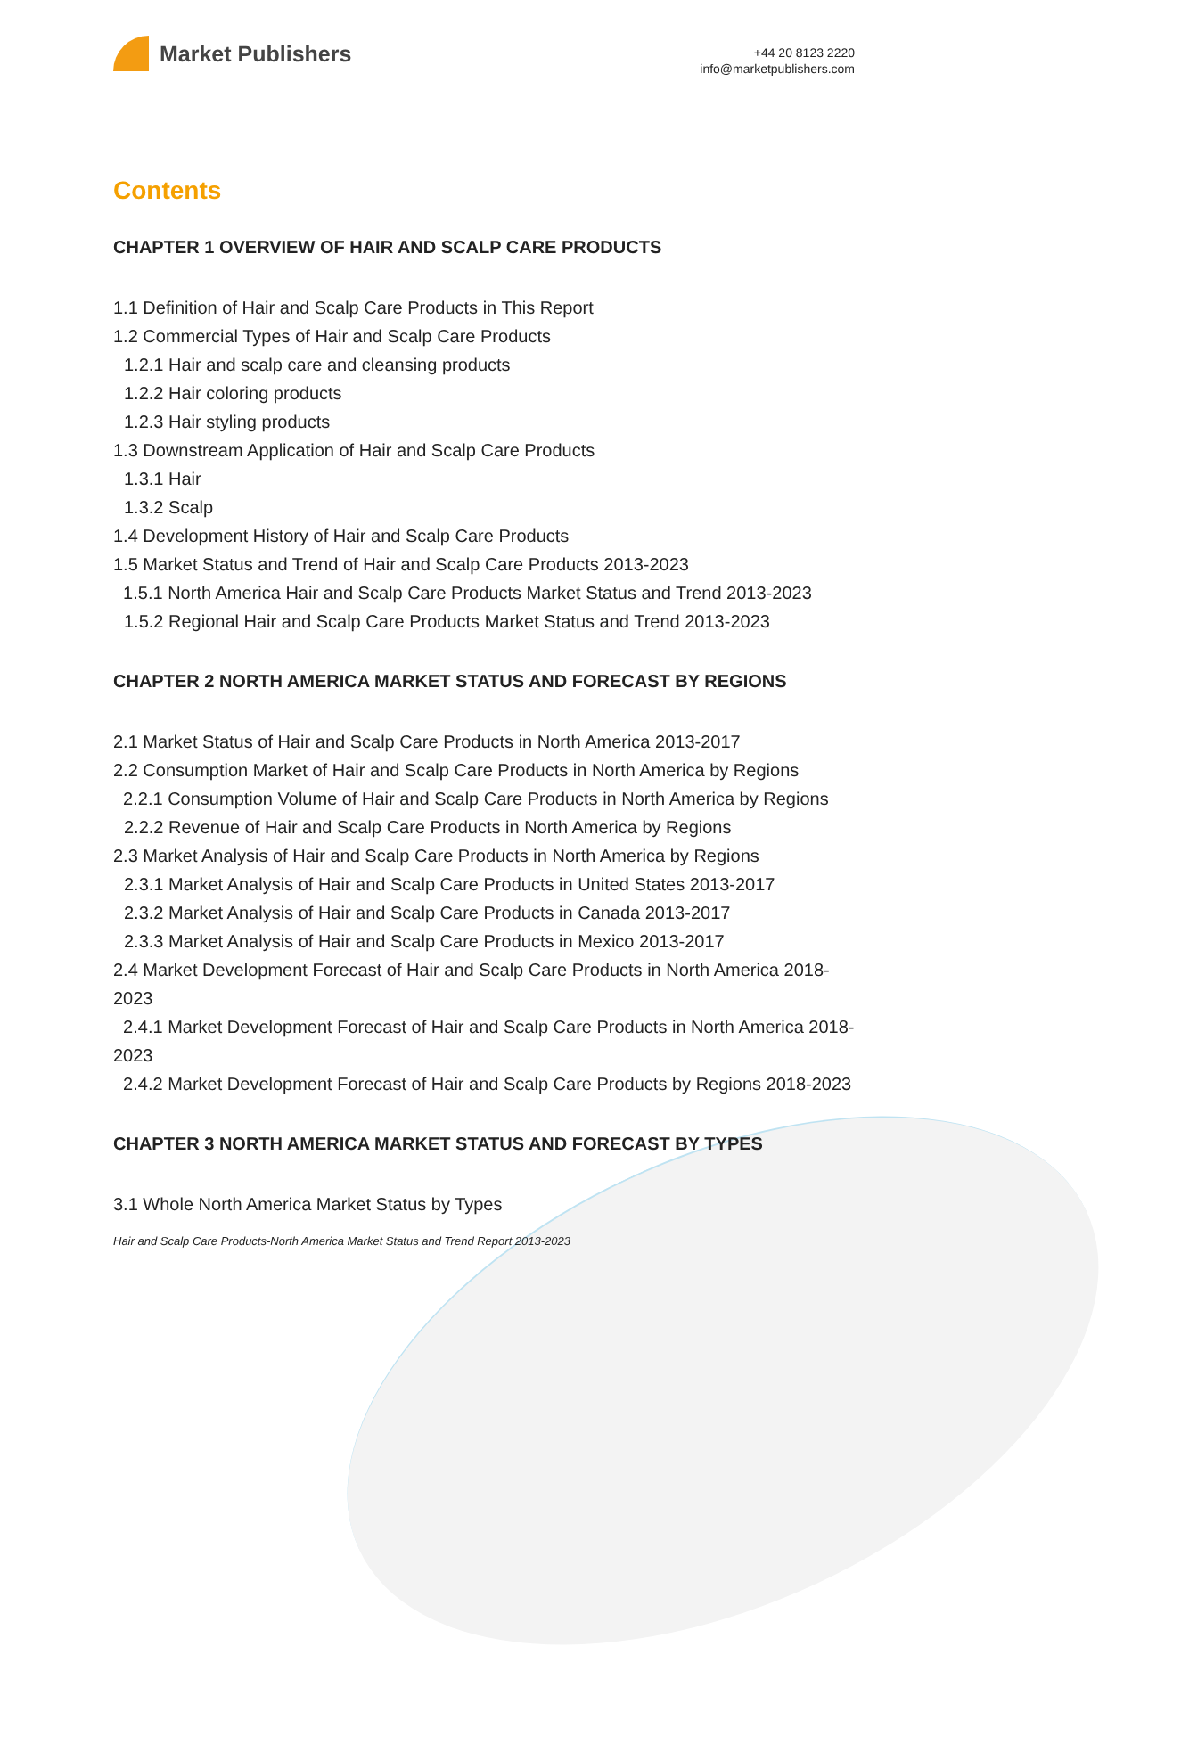Market Publishers
+44 20 8123 2220
info@marketpublishers.com
Contents
CHAPTER 1 OVERVIEW OF HAIR AND SCALP CARE PRODUCTS
1.1 Definition of Hair and Scalp Care Products in This Report
1.2 Commercial Types of Hair and Scalp Care Products
1.2.1 Hair and scalp care and cleansing products
1.2.2 Hair coloring products
1.2.3 Hair styling products
1.3 Downstream Application of Hair and Scalp Care Products
1.3.1 Hair
1.3.2 Scalp
1.4 Development History of Hair and Scalp Care Products
1.5 Market Status and Trend of Hair and Scalp Care Products 2013-2023
1.5.1 North America Hair and Scalp Care Products Market Status and Trend 2013-2023
1.5.2 Regional Hair and Scalp Care Products Market Status and Trend 2013-2023
CHAPTER 2 NORTH AMERICA MARKET STATUS AND FORECAST BY REGIONS
2.1 Market Status of Hair and Scalp Care Products in North America 2013-2017
2.2 Consumption Market of Hair and Scalp Care Products in North America by Regions
2.2.1 Consumption Volume of Hair and Scalp Care Products in North America by Regions
2.2.2 Revenue of Hair and Scalp Care Products in North America by Regions
2.3 Market Analysis of Hair and Scalp Care Products in North America by Regions
2.3.1 Market Analysis of Hair and Scalp Care Products in United States 2013-2017
2.3.2 Market Analysis of Hair and Scalp Care Products in Canada 2013-2017
2.3.3 Market Analysis of Hair and Scalp Care Products in Mexico 2013-2017
2.4 Market Development Forecast of Hair and Scalp Care Products in North America 2018-2023
2.4.1 Market Development Forecast of Hair and Scalp Care Products in North America 2018-2023
2.4.2 Market Development Forecast of Hair and Scalp Care Products by Regions 2018-2023
CHAPTER 3 NORTH AMERICA MARKET STATUS AND FORECAST BY TYPES
3.1 Whole North America Market Status by Types
Hair and Scalp Care Products-North America Market Status and Trend Report 2013-2023